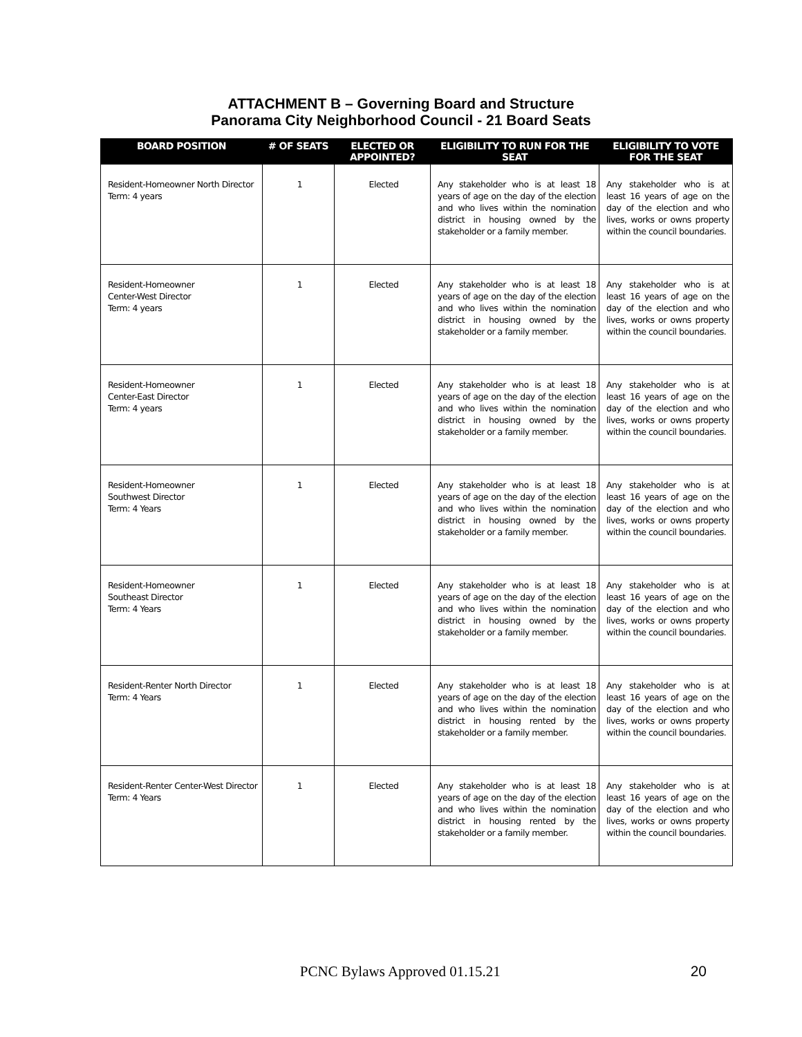ATTACHMENT B – Governing Board and Structure
Panorama City Neighborhood Council - 21 Board Seats
| BOARD POSITION | # OF SEATS | ELECTED OR APPOINTED? | ELIGIBILITY TO RUN FOR THE SEAT | ELIGIBILITY TO VOTE FOR THE SEAT |
| --- | --- | --- | --- | --- |
| Resident-Homeowner North Director Term: 4 years | 1 | Elected | Any stakeholder who is at least 18 years of age on the day of the election and who lives within the nomination district in housing owned by the stakeholder or a family member. | Any stakeholder who is at least 16 years of age on the day of the election and who lives, works or owns property within the council boundaries. |
| Resident-Homeowner Center-West Director Term: 4 years | 1 | Elected | Any stakeholder who is at least 18 years of age on the day of the election and who lives within the nomination district in housing owned by the stakeholder or a family member. | Any stakeholder who is at least 16 years of age on the day of the election and who lives, works or owns property within the council boundaries. |
| Resident-Homeowner Center-East Director Term: 4 years | 1 | Elected | Any stakeholder who is at least 18 years of age on the day of the election and who lives within the nomination district in housing owned by the stakeholder or a family member. | Any stakeholder who is at least 16 years of age on the day of the election and who lives, works or owns property within the council boundaries. |
| Resident-Homeowner Southwest Director Term: 4 Years | 1 | Elected | Any stakeholder who is at least 18 years of age on the day of the election and who lives within the nomination district in housing owned by the stakeholder or a family member. | Any stakeholder who is at least 16 years of age on the day of the election and who lives, works or owns property within the council boundaries. |
| Resident-Homeowner Southeast Director Term: 4 Years | 1 | Elected | Any stakeholder who is at least 18 years of age on the day of the election and who lives within the nomination district in housing owned by the stakeholder or a family member. | Any stakeholder who is at least 16 years of age on the day of the election and who lives, works or owns property within the council boundaries. |
| Resident-Renter North Director Term: 4 Years | 1 | Elected | Any stakeholder who is at least 18 years of age on the day of the election and who lives within the nomination district in housing rented by the stakeholder or a family member. | Any stakeholder who is at least 16 years of age on the day of the election and who lives, works or owns property within the council boundaries. |
| Resident-Renter Center-West Director Term: 4 Years | 1 | Elected | Any stakeholder who is at least 18 years of age on the day of the election and who lives within the nomination district in housing rented by the stakeholder or a family member. | Any stakeholder who is at least 16 years of age on the day of the election and who lives, works or owns property within the council boundaries. |
PCNC Bylaws Approved 01.15.21 20